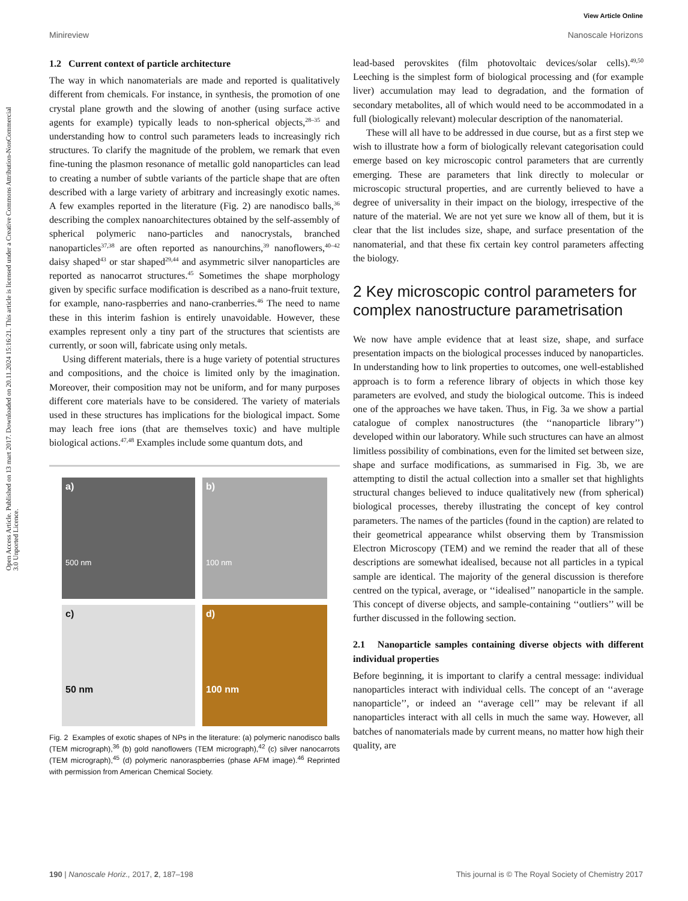View Article Online
Minireview Nanoscale Horizons
Open Access Article. Published on 13 mart 2017. Downloaded on 20.11.2024 15:16:21. This article is licensed under a Creative Commons Attribution-NonCommercial 3.0 Unported Licence.
1.2 Current context of particle architecture
The way in which nanomaterials are made and reported is qualitatively different from chemicals. For instance, in synthesis, the promotion of one crystal plane growth and the slowing of another (using surface active agents for example) typically leads to non-spherical objects,<sup>28–35</sup> and understanding how to control such parameters leads to increasingly rich structures. To clarify the magnitude of the problem, we remark that even fine-tuning the plasmon resonance of metallic gold nanoparticles can lead to creating a number of subtle variants of the particle shape that are often described with a large variety of arbitrary and increasingly exotic names. A few examples reported in the literature (Fig. 2) are nanodisco balls,<sup>36</sup> describing the complex nanoarchitectures obtained by the self-assembly of spherical polymeric nano-particles and nanocrystals, branched nanoparticles<sup>37,38</sup> are often reported as nanourchins,<sup>39</sup> nanoflowers,<sup>40–42</sup> daisy shaped<sup>43</sup> or star shaped<sup>29,44</sup> and asymmetric silver nanoparticles are reported as nanocarrot structures.<sup>45</sup> Sometimes the shape morphology given by specific surface modification is described as a nano-fruit texture, for example, nano-raspberries and nano-cranberries.<sup>46</sup> The need to name these in this interim fashion is entirely unavoidable. However, these examples represent only a tiny part of the structures that scientists are currently, or soon will, fabricate using only metals.
Using different materials, there is a huge variety of potential structures and compositions, and the choice is limited only by the imagination. Moreover, their composition may not be uniform, and for many purposes different core materials have to be considered. The variety of materials used in these structures has implications for the biological impact. Some may leach free ions (that are themselves toxic) and have multiple biological actions.<sup>47,48</sup> Examples include some quantum dots, and
a)
500 nm
b)
100 nm
c)
50 nm
d)
100 nm
Fig. 2 Examples of exotic shapes of NPs in the literature: (a) polymeric nanodisco balls (TEM micrograph),<sup>36</sup> (b) gold nanoflowers (TEM micrograph),<sup>42</sup> (c) silver nanocarrots (TEM micrograph),<sup>45</sup> (d) polymeric nanoraspberries (phase AFM image).<sup>46</sup> Reprinted with permission from American Chemical Society.
lead-based perovskites (film photovoltaic devices/solar cells).<sup>49,50</sup> Leeching is the simplest form of biological processing and (for example liver) accumulation may lead to degradation, and the formation of secondary metabolites, all of which would need to be accommodated in a full (biologically relevant) molecular description of the nanomaterial.
These will all have to be addressed in due course, but as a first step we wish to illustrate how a form of biologically relevant categorisation could emerge based on key microscopic control parameters that are currently emerging. These are parameters that link directly to molecular or microscopic structural properties, and are currently believed to have a degree of universality in their impact on the biology, irrespective of the nature of the material. We are not yet sure we know all of them, but it is clear that the list includes size, shape, and surface presentation of the nanomaterial, and that these fix certain key control parameters affecting the biology.
2 Key microscopic control parameters for complex nanostructure parametrisation
We now have ample evidence that at least size, shape, and surface presentation impacts on the biological processes induced by nanoparticles. In understanding how to link properties to outcomes, one well-established approach is to form a reference library of objects in which those key parameters are evolved, and study the biological outcome. This is indeed one of the approaches we have taken. Thus, in Fig. 3a we show a partial catalogue of complex nanostructures (the ‘‘nanoparticle library’’) developed within our laboratory. While such structures can have an almost limitless possibility of combinations, even for the limited set between size, shape and surface modifications, as summarised in Fig. 3b, we are attempting to distil the actual collection into a smaller set that highlights structural changes believed to induce qualitatively new (from spherical) biological processes, thereby illustrating the concept of key control parameters. The names of the particles (found in the caption) are related to their geometrical appearance whilst observing them by Transmission Electron Microscopy (TEM) and we remind the reader that all of these descriptions are somewhat idealised, because not all particles in a typical sample are identical. The majority of the general discussion is therefore centred on the typical, average, or ‘‘idealised’’ nanoparticle in the sample. This concept of diverse objects, and sample-containing ‘‘outliers’’ will be further discussed in the following section.
2.1 Nanoparticle samples containing diverse objects with different individual properties
Before beginning, it is important to clarify a central message: individual nanoparticles interact with individual cells. The concept of an ‘‘average nanoparticle’’, or indeed an ‘‘average cell’’ may be relevant if all nanoparticles interact with all cells in much the same way. However, all batches of nanomaterials made by current means, no matter how high their quality, are
190 | Nanoscale Horiz., 2017, 2, 187–198 This journal is © The Royal Society of Chemistry 2017